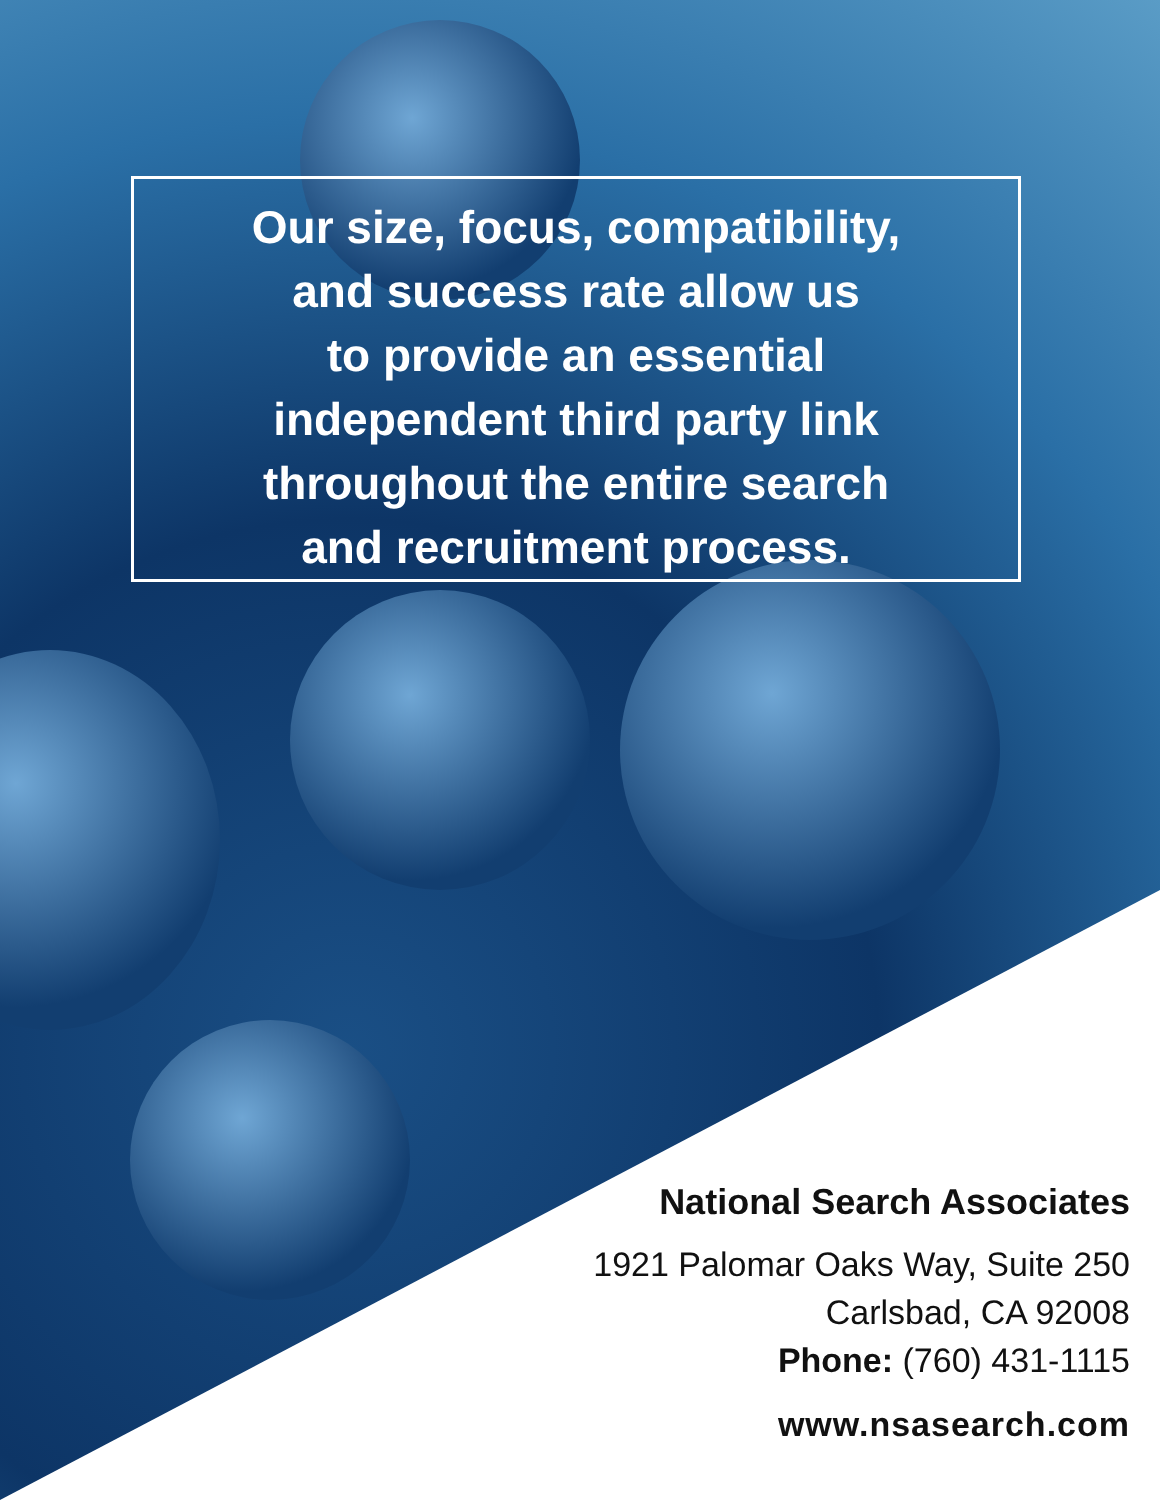Our size, focus, compatibility,
and success rate allow us
to provide an essential
independent third party link
throughout the entire search
and recruitment process.
National Search Associates
1921 Palomar Oaks Way, Suite 250
Carlsbad, CA 92008
Phone: (760) 431-1115
www.nsasearch.com